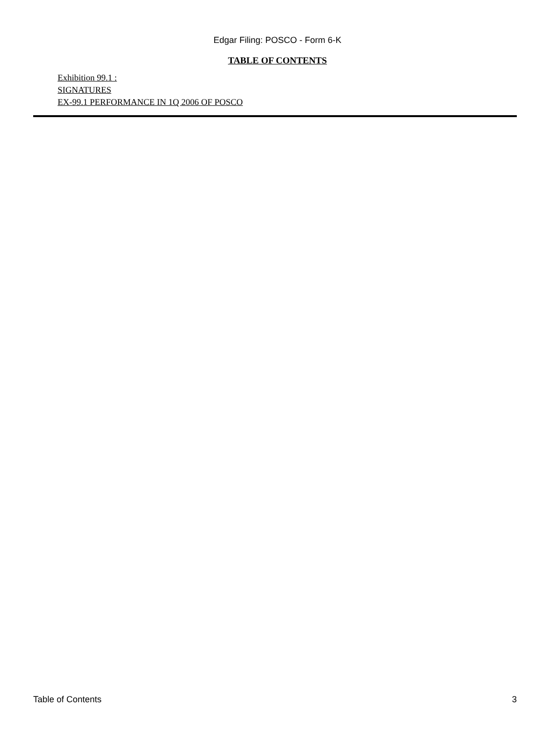Edgar Filing: POSCO - Form 6-K
TABLE OF CONTENTS
Exhibition 99.1 :
SIGNATURES
EX-99.1 PERFORMANCE IN 1Q 2006 OF POSCO
Table of Contents 3